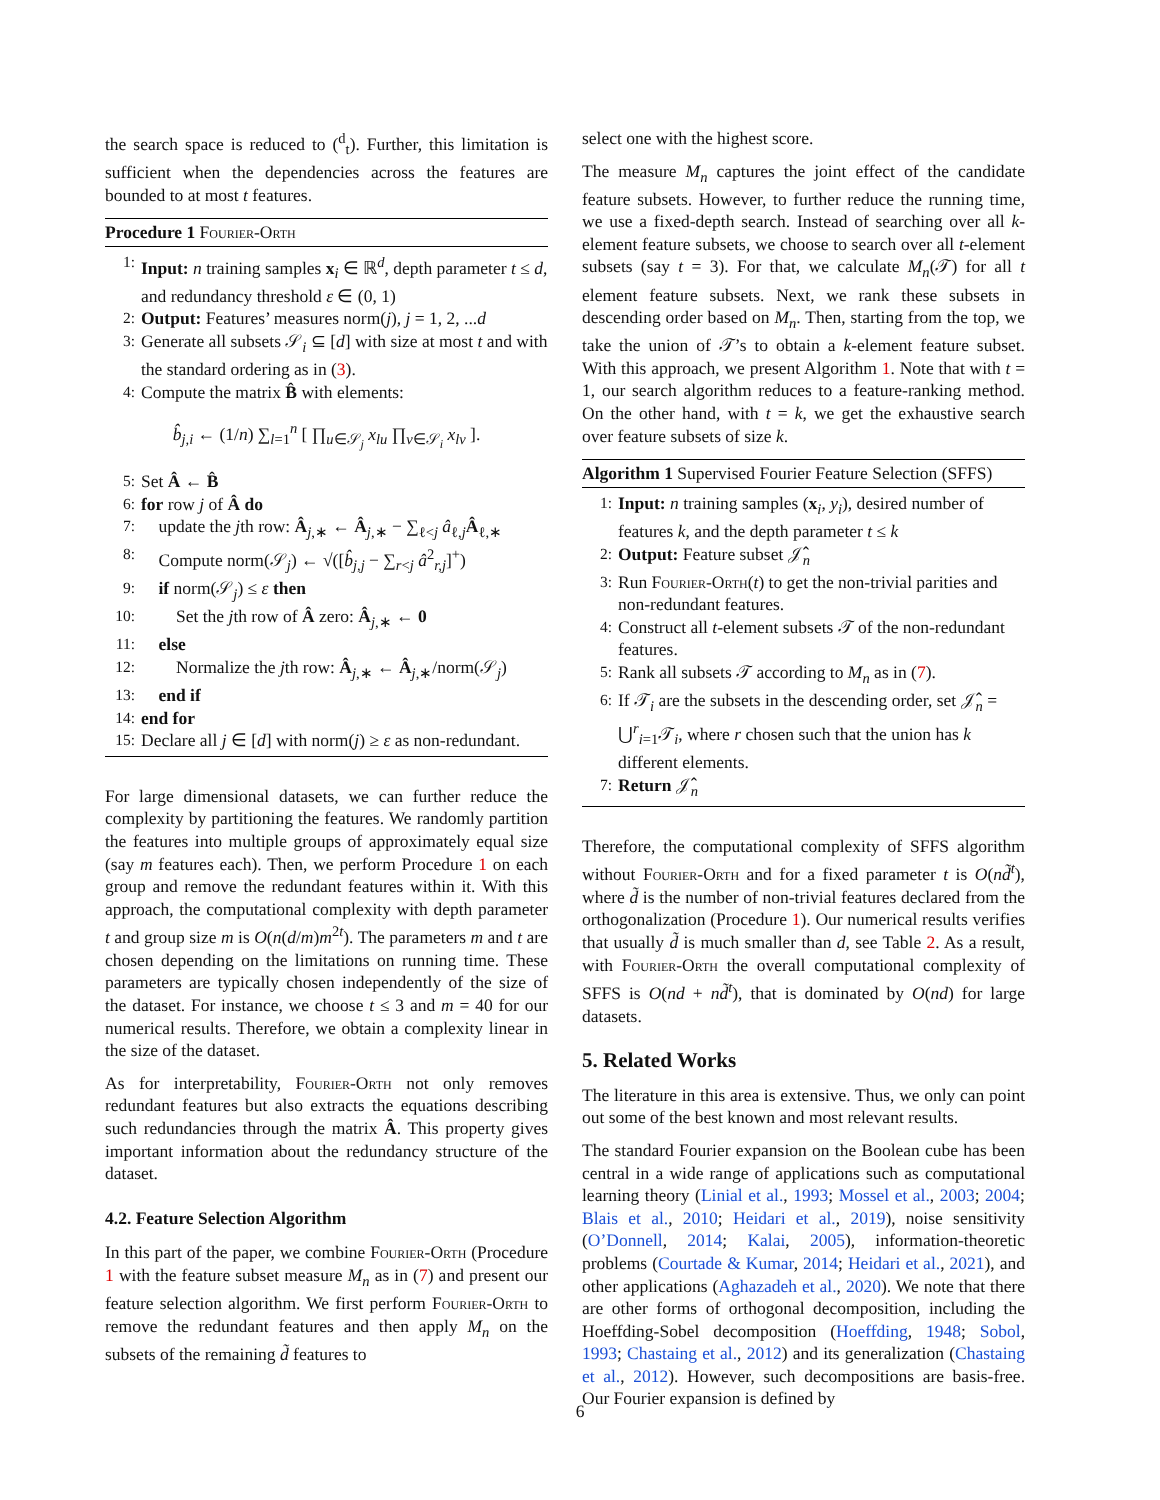the search space is reduced to (<sup>d</sup><sub>t</sub>). Further, this limitation is sufficient when the dependencies across the features are bounded to at most t features.
Procedure 1 Fourier-Orth
1: Input: n training samples x<sub>i</sub> ∈ ℝ<sup>d</sup>, depth parameter t ≤ d, and redundancy threshold ε ∈ (0, 1)
2: Output: Features’ measures norm(j), j = 1, 2, ...d
3: Generate all subsets 𝒮<sub>i</sub> ⊆ [d] with size at most t and with the standard ordering as in (3).
4: Compute the matrix B̂ with elements:
b̂<sub>j,i</sub> ← (1/n) ∑<sub>l=1</sub><sup>n</sup> [ ∏<sub>u∈𝒮<sub>j</sub></sub> x<sub>lu</sub> ∏<sub>v∈𝒮<sub>i</sub></sub> x<sub>lv</sub> ].
5: Set Â ← B̂
6: for row j of Â do
7: update the jth row: Â<sub>j,∗</sub> ← Â<sub>j,∗</sub> − ∑<sub>ℓ<j</sub> â<sub>ℓ,j</sub>Â<sub>ℓ,∗</sub>
8: Compute norm(𝒮<sub>j</sub>) ← √([b̂<sub>j,j</sub> − ∑<sub>r<j</sub> â<sup>2</sup><sub>r,j</sub>]<sup>+</sup>)
9: if norm(𝒮<sub>j</sub>) ≤ ε then
10: Set the jth row of Â zero: Â<sub>j,∗</sub> ← 0
11: else
12: Normalize the jth row: Â<sub>j,∗</sub> ← Â<sub>j,∗</sub>/norm(𝒮<sub>j</sub>)
13: end if
14: end for
15: Declare all j ∈ [d] with norm(j) ≥ ε as non-redundant.
For large dimensional datasets, we can further reduce the complexity by partitioning the features. We randomly partition the features into multiple groups of approximately equal size (say m features each). Then, we perform Procedure 1 on each group and remove the redundant features within it. With this approach, the computational complexity with depth parameter t and group size m is O(n(d/m)m<sup>2t</sup>). The parameters m and t are chosen depending on the limitations on running time. These parameters are typically chosen independently of the size of the dataset. For instance, we choose t ≤ 3 and m = 40 for our numerical results. Therefore, we obtain a complexity linear in the size of the dataset.
As for interpretability, Fourier-Orth not only removes redundant features but also extracts the equations describing such redundancies through the matrix Â. This property gives important information about the redundancy structure of the dataset.
4.2. Feature Selection Algorithm
In this part of the paper, we combine Fourier-Orth (Procedure 1 with the feature subset measure M<sub>n</sub> as in (7) and present our feature selection algorithm. We first perform Fourier-Orth to remove the redundant features and then apply M<sub>n</sub> on the subsets of the remaining d̃ features to
select one with the highest score.
The measure M<sub>n</sub> captures the joint effect of the candidate feature subsets. However, to further reduce the running time, we use a fixed-depth search. Instead of searching over all k-element feature subsets, we choose to search over all t-element subsets (say t = 3). For that, we calculate M<sub>n</sub>(𝒯) for all t element feature subsets. Next, we rank these subsets in descending order based on M<sub>n</sub>. Then, starting from the top, we take the union of 𝒯’s to obtain a k-element feature subset. With this approach, we present Algorithm 1. Note that with t = 1, our search algorithm reduces to a feature-ranking method. On the other hand, with t = k, we get the exhaustive search over feature subsets of size k.
Algorithm 1 Supervised Fourier Feature Selection (SFFS)
1: Input: n training samples (x<sub>i</sub>, y<sub>i</sub>), desired number of features k, and the depth parameter t ≤ k
2: Output: Feature subset 𝒥̂<sub>n</sub>
3: Run Fourier-Orth(t) to get the non-trivial parities and non-redundant features.
4: Construct all t-element subsets 𝒯 of the non-redundant features.
5: Rank all subsets 𝒯 according to M<sub>n</sub> as in (7).
6: If 𝒯<sub>i</sub> are the subsets in the descending order, set 𝒥̂<sub>n</sub> = ⋃<sup>r</sup><sub>i=1</sub>𝒯<sub>i</sub>, where r chosen such that the union has k different elements.
7: Return 𝒥̂<sub>n</sub>
Therefore, the computational complexity of SFFS algorithm without Fourier-Orth and for a fixed parameter t is O(nd̃<sup>t</sup>), where d̃ is the number of non-trivial features declared from the orthogonalization (Procedure 1). Our numerical results verifies that usually d̃ is much smaller than d, see Table 2. As a result, with Fourier-Orth the overall computational complexity of SFFS is O(nd + nd̃<sup>t</sup>), that is dominated by O(nd) for large datasets.
5. Related Works
The literature in this area is extensive. Thus, we only can point out some of the best known and most relevant results.
The standard Fourier expansion on the Boolean cube has been central in a wide range of applications such as computational learning theory (Linial et al., 1993; Mossel et al., 2003; 2004; Blais et al., 2010; Heidari et al., 2019), noise sensitivity (O’Donnell, 2014; Kalai, 2005), information-theoretic problems (Courtade & Kumar, 2014; Heidari et al., 2021), and other applications (Aghazadeh et al., 2020). We note that there are other forms of orthogonal decomposition, including the Hoeffding-Sobel decomposition (Hoeffding, 1948; Sobol, 1993; Chastaing et al., 2012) and its generalization (Chastaing et al., 2012). However, such decompositions are basis-free. Our Fourier expansion is defined by
6